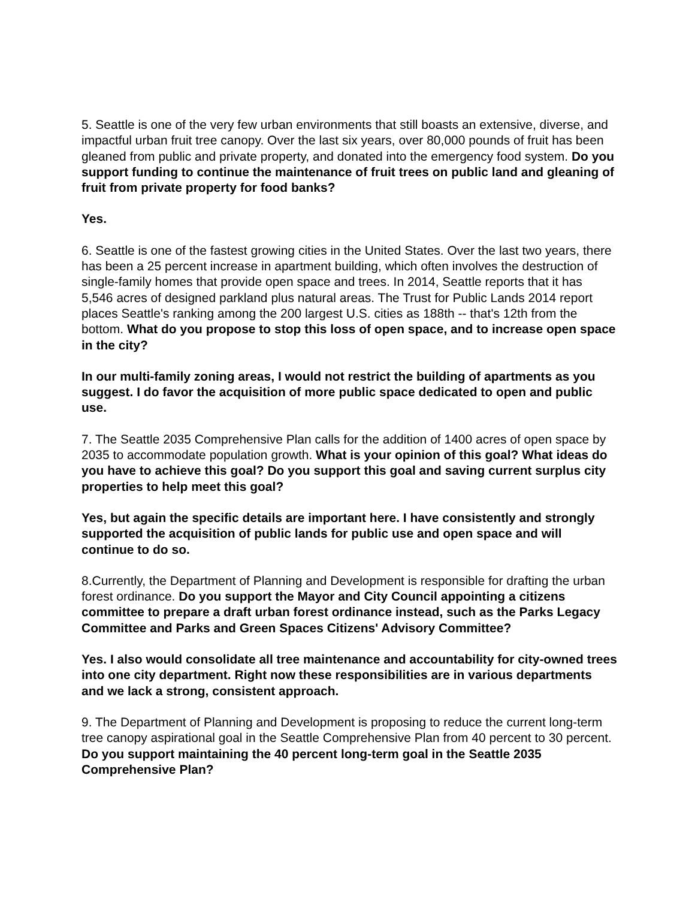5. Seattle is one of the very few urban environments that still boasts an extensive, diverse, and impactful urban fruit tree canopy. Over the last six years, over 80,000 pounds of fruit has been gleaned from public and private property, and donated into the emergency food system. Do you support funding to continue the maintenance of fruit trees on public land and gleaning of fruit from private property for food banks?
Yes.
6. Seattle is one of the fastest growing cities in the United States. Over the last two years, there has been a 25 percent increase in apartment building, which often involves the destruction of single-family homes that provide open space and trees. In 2014, Seattle reports that it has 5,546 acres of designed parkland plus natural areas. The Trust for Public Lands 2014 report places Seattle's ranking among the 200 largest U.S. cities as 188th -- that's 12th from the bottom. What do you propose to stop this loss of open space, and to increase open space in the city?
In our multi-family zoning areas, I would not restrict the building of apartments as you suggest. I do favor the acquisition of more public space dedicated to open and public use.
7. The Seattle 2035 Comprehensive Plan calls for the addition of 1400 acres of open space by 2035 to accommodate population growth. What is your opinion of this goal? What ideas do you have to achieve this goal? Do you support this goal and saving current surplus city properties to help meet this goal?
Yes, but again the specific details are important here. I have consistently and strongly supported the acquisition of public lands for public use and open space and will continue to do so.
8.Currently, the Department of Planning and Development is responsible for drafting the urban forest ordinance. Do you support the Mayor and City Council appointing a citizens committee to prepare a draft urban forest ordinance instead, such as the Parks Legacy Committee and Parks and Green Spaces Citizens' Advisory Committee?
Yes. I also would consolidate all tree maintenance and accountability for city-owned trees into one city department. Right now these responsibilities are in various departments and we lack a strong, consistent approach.
9. The Department of Planning and Development is proposing to reduce the current long-term tree canopy aspirational goal in the Seattle Comprehensive Plan from 40 percent to 30 percent. Do you support maintaining the 40 percent long-term goal in the Seattle 2035 Comprehensive Plan?